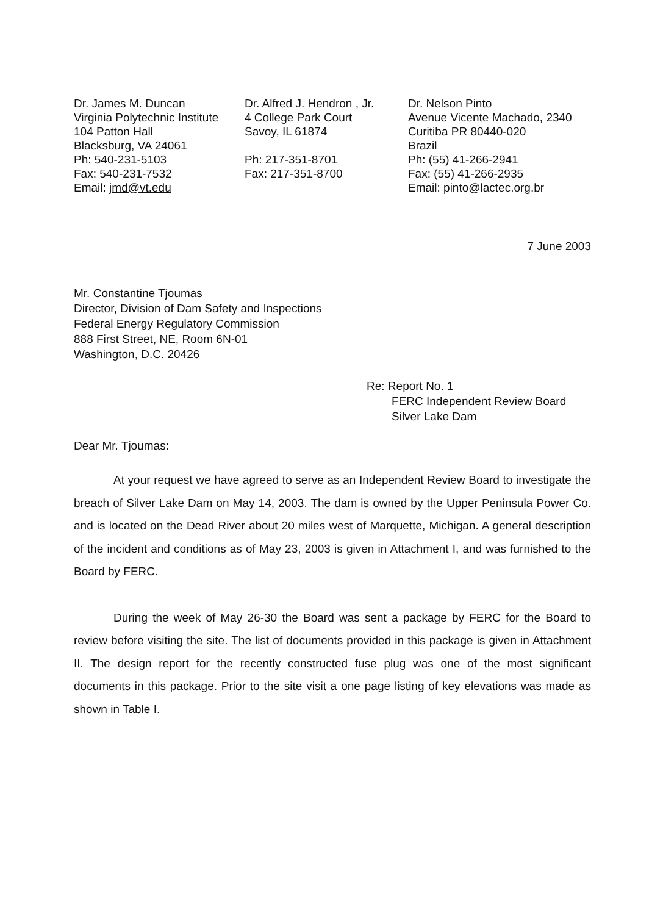Dr. James M. Duncan
Virginia Polytechnic Institute
104 Patton Hall
Blacksburg, VA 24061
Ph: 540-231-5103
Fax: 540-231-7532
Email: jmd@vt.edu
Dr. Alfred J. Hendron , Jr.
4 College Park Court
Savoy, IL 61874
Ph: 217-351-8701
Fax: 217-351-8700
Dr. Nelson Pinto
Avenue Vicente Machado, 2340
Curitiba PR 80440-020
Brazil
Ph: (55) 41-266-2941
Fax: (55) 41-266-2935
Email: pinto@lactec.org.br
7 June 2003
Mr. Constantine Tjoumas
Director, Division of Dam Safety and Inspections
Federal Energy Regulatory Commission
888 First Street, NE, Room 6N-01
Washington, D.C. 20426
Re: Report No. 1
FERC Independent Review Board
Silver Lake Dam
Dear Mr. Tjoumas:
At your request we have agreed to serve as an Independent Review Board to investigate the breach of Silver Lake Dam on May 14, 2003. The dam is owned by the Upper Peninsula Power Co. and is located on the Dead River about 20 miles west of Marquette, Michigan. A general description of the incident and conditions as of May 23, 2003 is given in Attachment I, and was furnished to the Board by FERC.
During the week of May 26-30 the Board was sent a package by FERC for the Board to review before visiting the site. The list of documents provided in this package is given in Attachment II. The design report for the recently constructed fuse plug was one of the most significant documents in this package. Prior to the site visit a one page listing of key elevations was made as shown in Table I.